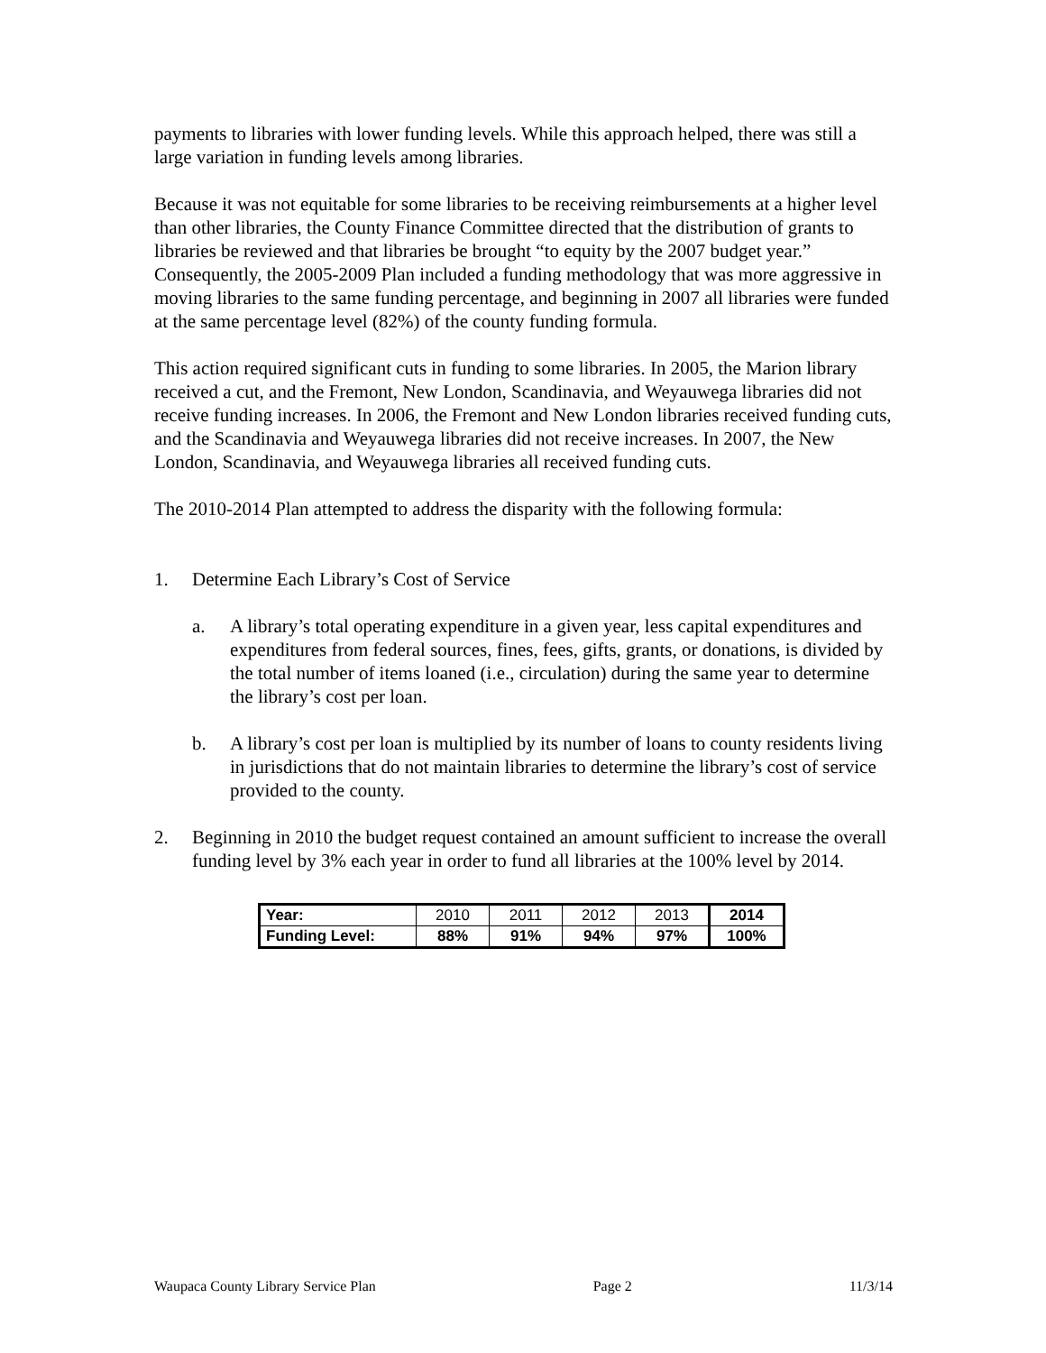payments to libraries with lower funding levels. While this approach helped, there was still a large variation in funding levels among libraries.
Because it was not equitable for some libraries to be receiving reimbursements at a higher level than other libraries, the County Finance Committee directed that the distribution of grants to libraries be reviewed and that libraries be brought “to equity by the 2007 budget year.” Consequently, the 2005-2009 Plan included a funding methodology that was more aggressive in moving libraries to the same funding percentage, and beginning in 2007 all libraries were funded at the same percentage level (82%) of the county funding formula.
This action required significant cuts in funding to some libraries. In 2005, the Marion library received a cut, and the Fremont, New London, Scandinavia, and Weyauwega libraries did not receive funding increases. In 2006, the Fremont and New London libraries received funding cuts, and the Scandinavia and Weyauwega libraries did not receive increases. In 2007, the New London, Scandinavia, and Weyauwega libraries all received funding cuts.
The 2010-2014 Plan attempted to address the disparity with the following formula:
1. Determine Each Library’s Cost of Service
a. A library’s total operating expenditure in a given year, less capital expenditures and expenditures from federal sources, fines, fees, gifts, grants, or donations, is divided by the total number of items loaned (i.e., circulation) during the same year to determine the library’s cost per loan.
b. A library’s cost per loan is multiplied by its number of loans to county residents living in jurisdictions that do not maintain libraries to determine the library’s cost of service provided to the county.
2. Beginning in 2010 the budget request contained an amount sufficient to increase the overall funding level by 3% each year in order to fund all libraries at the 100% level by 2014.
| Year: | 2010 | 2011 | 2012 | 2013 | 2014 |
| Funding Level: | 88% | 91% | 94% | 97% | 100% |
Waupaca County Library Service Plan Page 2 11/3/14